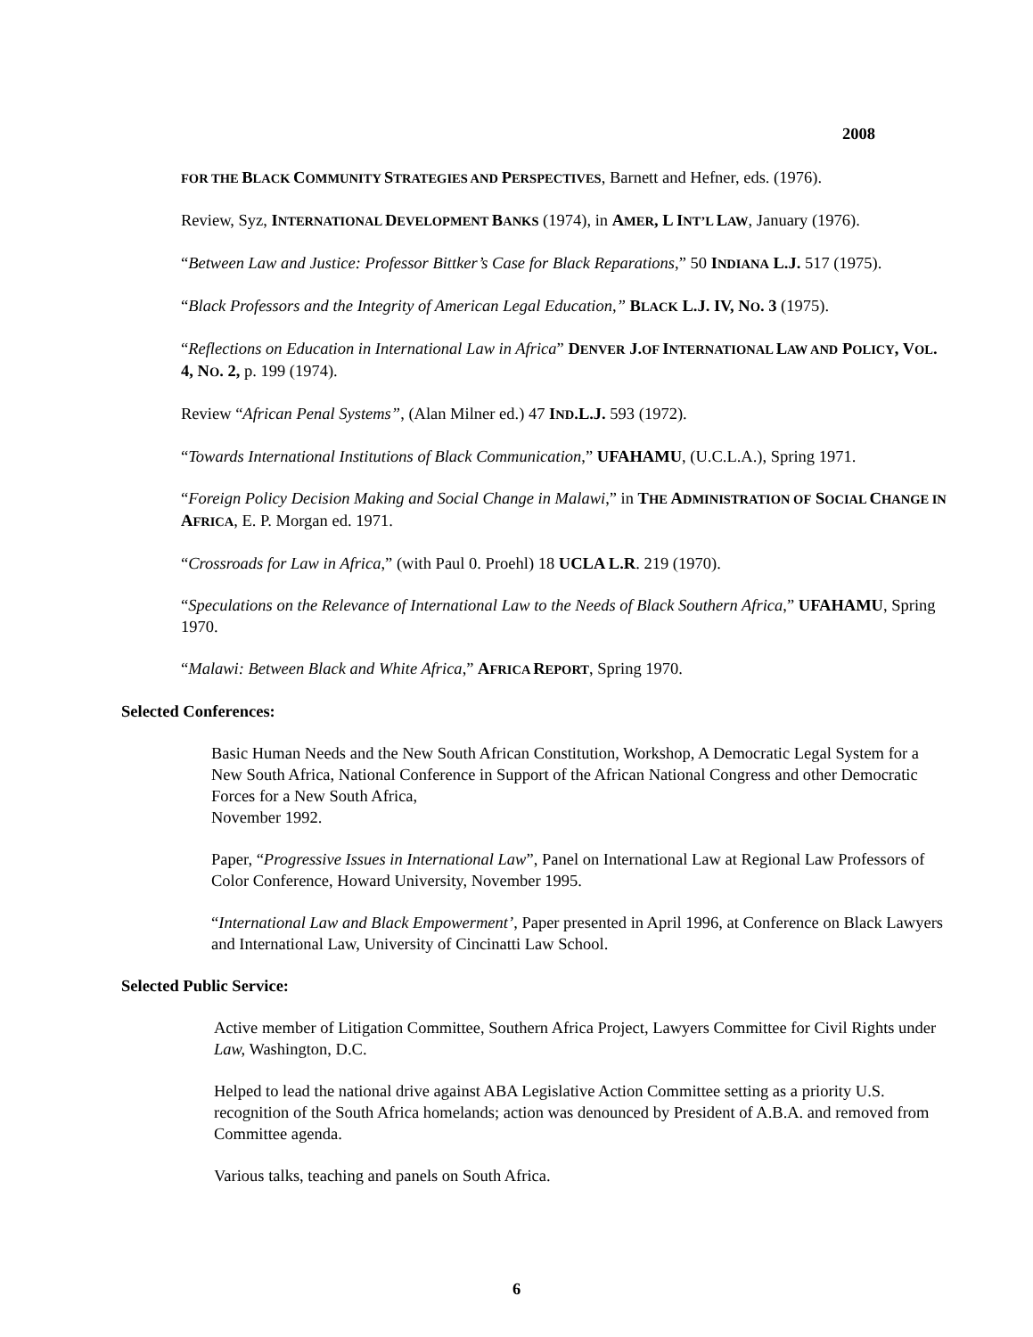2008
FOR THE BLACK COMMUNITY STRATEGIES AND PERSPECTIVES, Barnett and Hefner, eds. (1976).
Review, Syz, INTERNATIONAL DEVELOPMENT BANKS (1974), in AMER, L INT’L LAW, January (1976).
“Between Law and Justice: Professor Bittker’s Case for Black Reparations,” 50 INDIANA L.J. 517 (1975).
“Black Professors and the Integrity of American Legal Education,” BLACK L.J. IV, NO. 3 (1975).
“Reflections on Education in International Law in Africa” DENVER J.OF INTERNATIONAL LAW AND POLICY, VOL. 4, NO. 2, p. 199 (1974).
Review “African Penal Systems”, (Alan Milner ed.) 47 IND.L.J. 593 (1972).
“Towards International Institutions of Black Communication,” UFAHAMU, (U.C.L.A.), Spring 1971.
“Foreign Policy Decision Making and Social Change in Malawi,” in THE ADMINISTRATION OF SOCIAL CHANGE IN AFRICA, E. P. Morgan ed. 1971.
“Crossroads for Law in Africa,” (with Paul 0. Proehl) 18 UCLA L.R. 219 (1970).
“Speculations on the Relevance of International Law to the Needs of Black Southern Africa,” UFAHAMU, Spring 1970.
“Malawi: Between Black and White Africa,” AFRICA REPORT, Spring 1970.
Selected Conferences:
Basic Human Needs and the New South African Constitution, Workshop, A Democratic Legal System for a New South Africa, National Conference in Support of the African National Congress and other Democratic Forces for a New South Africa,
November 1992.
Paper, “Progressive Issues in International Law”, Panel on International Law at Regional Law Professors of Color Conference, Howard University, November 1995.
“International Law and Black Empowerment’, Paper presented in April 1996, at Conference on Black Lawyers and International Law, University of Cincinatti Law School.
Selected Public Service:
Active member of Litigation Committee, Southern Africa Project, Lawyers Committee for Civil Rights under Law, Washington, D.C.
Helped to lead the national drive against ABA Legislative Action Committee setting as a priority U.S. recognition of the South Africa homelands; action was denounced by President of A.B.A. and removed from Committee agenda.
Various talks, teaching and panels on South Africa.
6